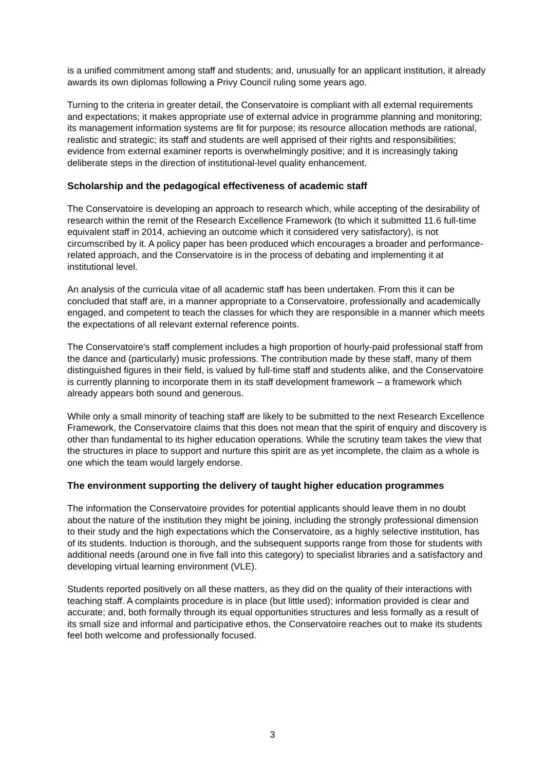is a unified commitment among staff and students; and, unusually for an applicant institution, it already awards its own diplomas following a Privy Council ruling some years ago.
Turning to the criteria in greater detail, the Conservatoire is compliant with all external requirements and expectations; it makes appropriate use of external advice in programme planning and monitoring; its management information systems are fit for purpose; its resource allocation methods are rational, realistic and strategic; its staff and students are well apprised of their rights and responsibilities; evidence from external examiner reports is overwhelmingly positive; and it is increasingly taking deliberate steps in the direction of institutional-level quality enhancement.
Scholarship and the pedagogical effectiveness of academic staff
The Conservatoire is developing an approach to research which, while accepting of the desirability of research within the remit of the Research Excellence Framework (to which it submitted 11.6 full-time equivalent staff in 2014, achieving an outcome which it considered very satisfactory), is not circumscribed by it. A policy paper has been produced which encourages a broader and performance-related approach, and the Conservatoire is in the process of debating and implementing it at institutional level.
An analysis of the curricula vitae of all academic staff has been undertaken. From this it can be concluded that staff are, in a manner appropriate to a Conservatoire, professionally and academically engaged, and competent to teach the classes for which they are responsible in a manner which meets the expectations of all relevant external reference points.
The Conservatoire's staff complement includes a high proportion of hourly-paid professional staff from the dance and (particularly) music professions. The contribution made by these staff, many of them distinguished figures in their field, is valued by full-time staff and students alike, and the Conservatoire is currently planning to incorporate them in its staff development framework – a framework which already appears both sound and generous.
While only a small minority of teaching staff are likely to be submitted to the next Research Excellence Framework, the Conservatoire claims that this does not mean that the spirit of enquiry and discovery is other than fundamental to its higher education operations. While the scrutiny team takes the view that the structures in place to support and nurture this spirit are as yet incomplete, the claim as a whole is one which the team would largely endorse.
The environment supporting the delivery of taught higher education programmes
The information the Conservatoire provides for potential applicants should leave them in no doubt about the nature of the institution they might be joining, including the strongly professional dimension to their study and the high expectations which the Conservatoire, as a highly selective institution, has of its students. Induction is thorough, and the subsequent supports range from those for students with additional needs (around one in five fall into this category) to specialist libraries and a satisfactory and developing virtual learning environment (VLE).
Students reported positively on all these matters, as they did on the quality of their interactions with teaching staff. A complaints procedure is in place (but little used); information provided is clear and accurate; and, both formally through its equal opportunities structures and less formally as a result of its small size and informal and participative ethos, the Conservatoire reaches out to make its students feel both welcome and professionally focused.
3